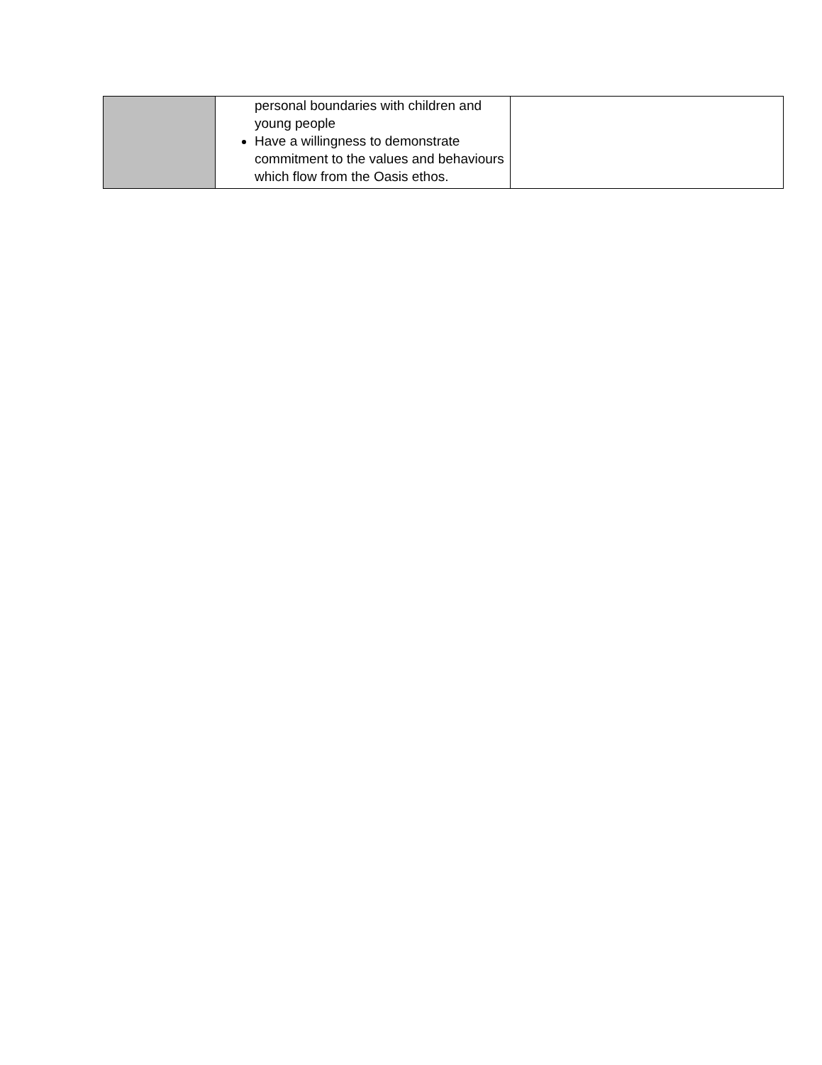| | personal boundaries with children and young people Have a willingness to demonstrate commitment to the values and behaviours which flow from the Oasis ethos. | |